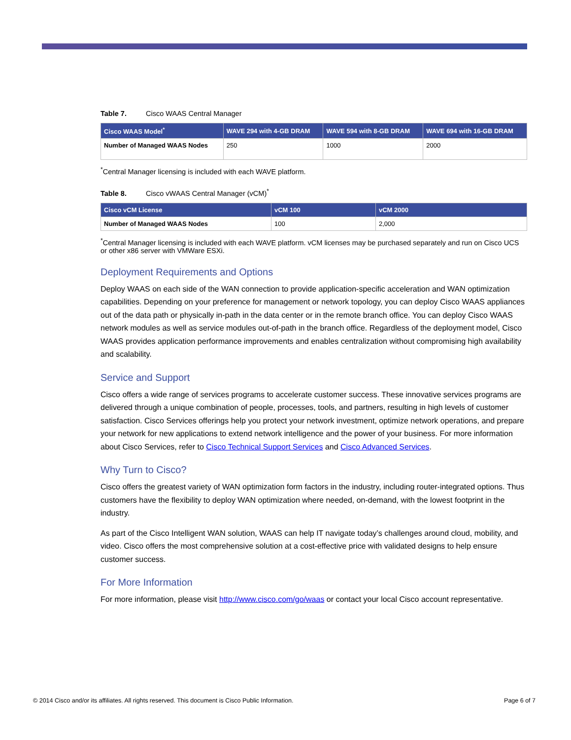Table 7. Cisco WAAS Central Manager
| Cisco WAAS Model<sup>*</sup> | WAVE 294 with 4-GB DRAM | WAVE 594 with 8-GB DRAM | WAVE 694 with 16-GB DRAM |
| --- | --- | --- | --- |
| Number of Managed WAAS Nodes | 250 | 1000 | 2000 |
<sup>*</sup> Central Manager licensing is included with each WAVE platform.
Table 8. Cisco vWAAS Central Manager (vCM)<sup>*</sup>
| Cisco vCM License | vCM 100 | vCM 2000 |
| --- | --- | --- |
| Number of Managed WAAS Nodes | 100 | 2,000 |
<sup>*</sup> Central Manager licensing is included with each WAVE platform. vCM licenses may be purchased separately and run on Cisco UCS or other x86 server with VMWare ESXi.
Deployment Requirements and Options
Deploy WAAS on each side of the WAN connection to provide application-specific acceleration and WAN optimization capabilities. Depending on your preference for management or network topology, you can deploy Cisco WAAS appliances out of the data path or physically in-path in the data center or in the remote branch office. You can deploy Cisco WAAS network modules as well as service modules out-of-path in the branch office. Regardless of the deployment model, Cisco WAAS provides application performance improvements and enables centralization without compromising high availability and scalability.
Service and Support
Cisco offers a wide range of services programs to accelerate customer success. These innovative services programs are delivered through a unique combination of people, processes, tools, and partners, resulting in high levels of customer satisfaction. Cisco Services offerings help you protect your network investment, optimize network operations, and prepare your network for new applications to extend network intelligence and the power of your business. For more information about Cisco Services, refer to Cisco Technical Support Services and Cisco Advanced Services.
Why Turn to Cisco?
Cisco offers the greatest variety of WAN optimization form factors in the industry, including router-integrated options. Thus customers have the flexibility to deploy WAN optimization where needed, on-demand, with the lowest footprint in the industry.
As part of the Cisco Intelligent WAN solution, WAAS can help IT navigate today’s challenges around cloud, mobility, and video. Cisco offers the most comprehensive solution at a cost-effective price with validated designs to help ensure customer success.
For More Information
For more information, please visit http://www.cisco.com/go/waas or contact your local Cisco account representative.
© 2014 Cisco and/or its affiliates. All rights reserved. This document is Cisco Public Information. Page 6 of 7